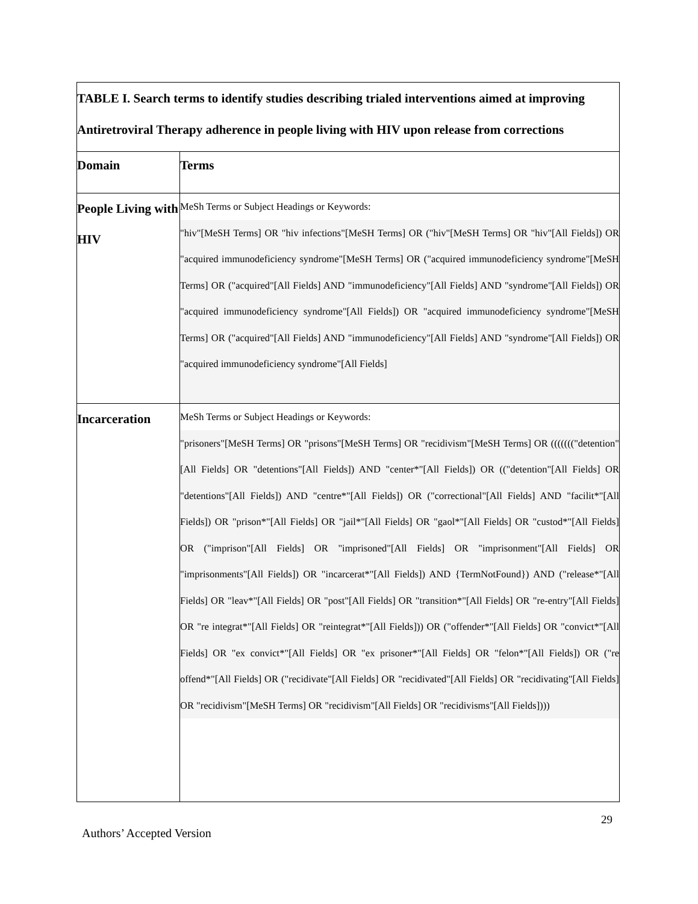| TABLE I. Search terms to identify studies describing trialed interventions aimed at improving Antiretroviral Therapy adherence in people living with HIV upon release from corrections | |
| Domain | Terms |
| People Living with HIV | MeSh Terms or Subject Headings or Keywords: "hiv"[MeSH Terms] OR "hiv infections"[MeSH Terms] OR ("hiv"[MeSH Terms] OR "hiv"[All Fields]) OR "acquired immunodeficiency syndrome"[MeSH Terms] OR ("acquired immunodeficiency syndrome"[MeSH Terms] OR ("acquired"[All Fields] AND "immunodeficiency"[All Fields] AND "syndrome"[All Fields]) OR "acquired immunodeficiency syndrome"[All Fields]) OR "acquired immunodeficiency syndrome"[MeSH Terms] OR ("acquired"[All Fields] AND "immunodeficiency"[All Fields] AND "syndrome"[All Fields]) OR "acquired immunodeficiency syndrome"[All Fields] |
| Incarceration | MeSh Terms or Subject Headings or Keywords: "prisoners"[MeSH Terms] OR "prisons"[MeSH Terms] OR "recidivism"[MeSH Terms] OR ((((((("detention"[All Fields] OR "detentions"[All Fields]) AND "center*"[All Fields]) OR (("detention"[All Fields] OR "detentions"[All Fields]) AND "centre*"[All Fields]) OR ("correctional"[All Fields] AND "facilit*"[All Fields]) OR "prison*"[All Fields] OR "jail*"[All Fields] OR "gaol*"[All Fields] OR "custod*"[All Fields] OR ("imprison"[All Fields] OR "imprisoned"[All Fields] OR "imprisonment"[All Fields] OR "imprisonments"[All Fields]) OR "incarcerat*"[All Fields]) AND {TermNotFound}) AND ("release*"[All Fields] OR "leav*"[All Fields] OR "post"[All Fields] OR "transition*"[All Fields] OR "re-entry"[All Fields] OR "re integrat*"[All Fields] OR "reintegrat*"[All Fields])) OR ("offender*"[All Fields] OR "convict*"[All Fields] OR "ex convict*"[All Fields] OR "ex prisoner*"[All Fields] OR "felon*"[All Fields]) OR ("re offend*"[All Fields] OR ("recidivate"[All Fields] OR "recidivated"[All Fields] OR "recidivating"[All Fields] OR "recidivism"[MeSH Terms] OR "recidivism"[All Fields] OR "recidivisms"[All Fields]))) |
29
Authors’ Accepted Version